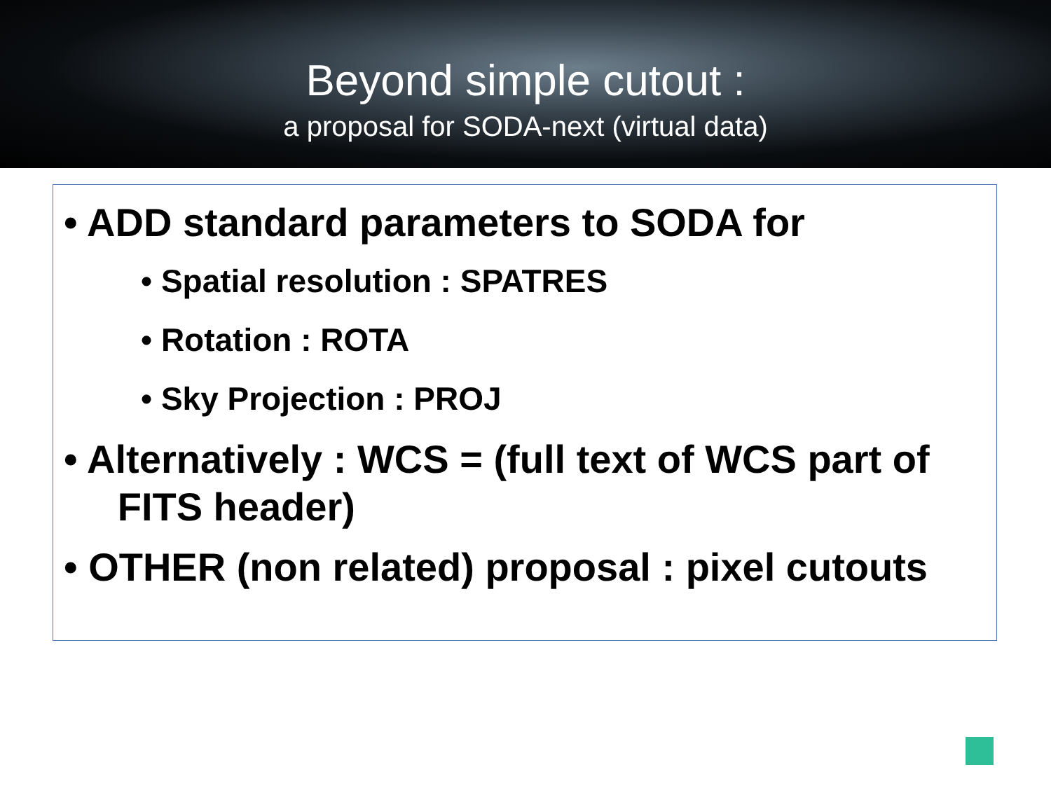Beyond simple cutout :
a proposal for SODA-next (virtual data)
• ADD standard parameters to SODA for
• Spatial resolution : SPATRES
• Rotation : ROTA
• Sky Projection : PROJ
• Alternatively : WCS = (full text of WCS part of
FITS header)
• OTHER (non related) proposal : pixel cutouts